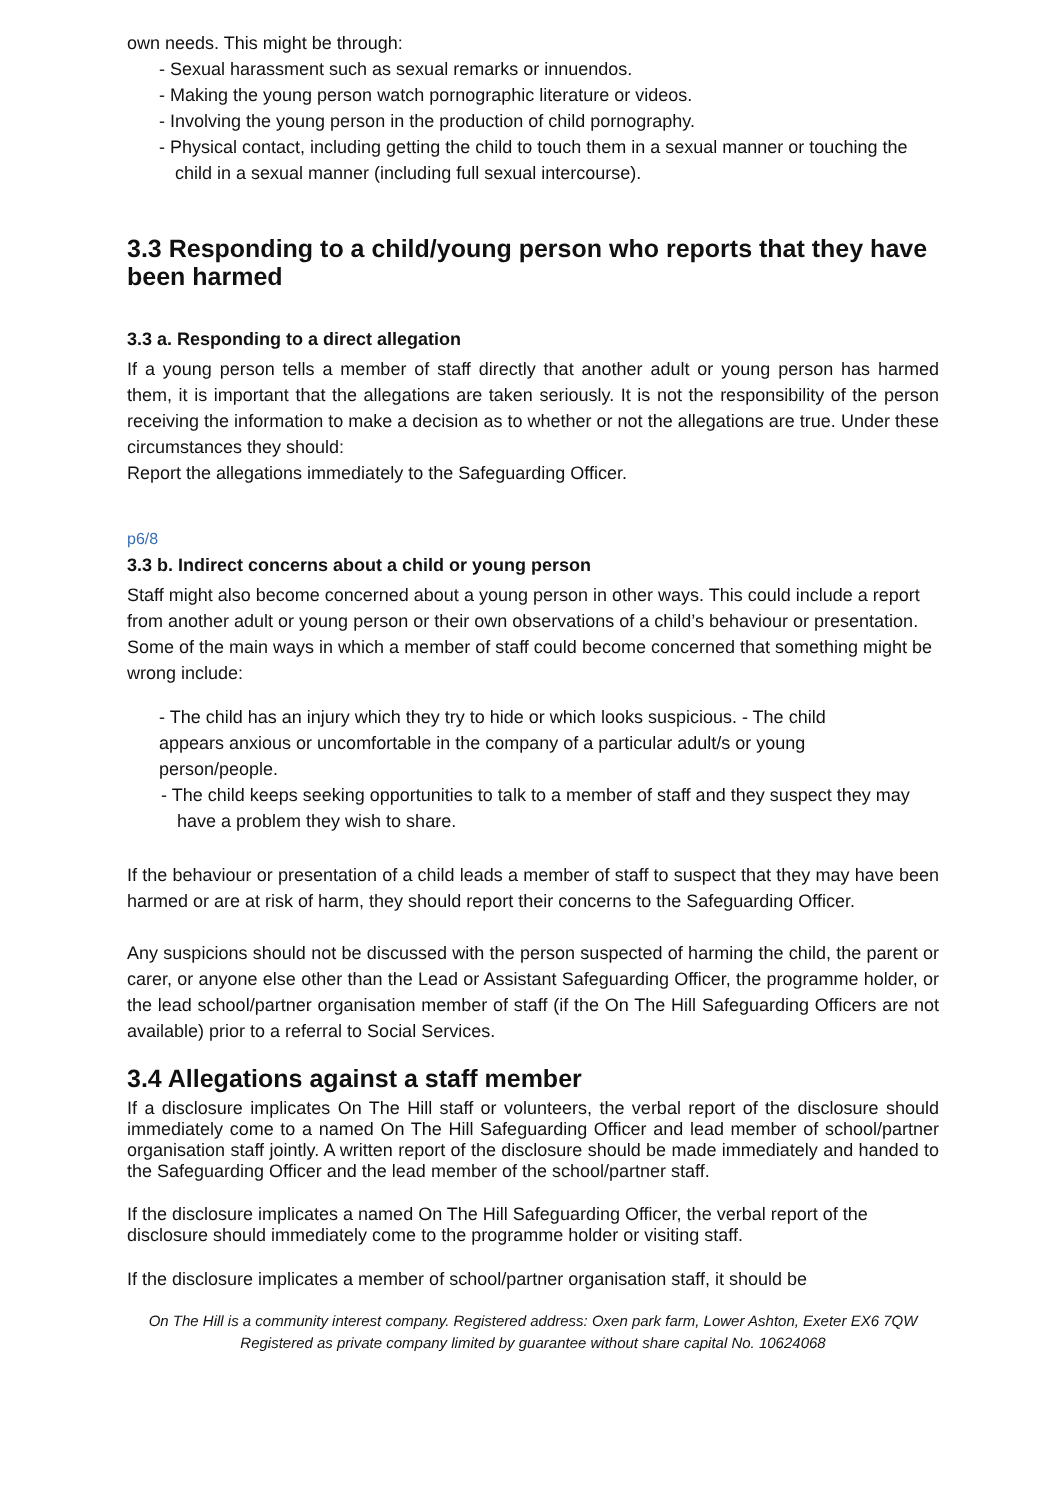own needs. This might be through:
- Sexual harassment such as sexual remarks or innuendos.
- Making the young person watch pornographic literature or videos.
- Involving the young person in the production of child pornography.
- Physical contact, including getting the child to touch them in a sexual manner or touching the child in a sexual manner (including full sexual intercourse).
3.3 Responding to a child/young person who reports that they have been harmed
3.3 a. Responding to a direct allegation
If a young person tells a member of staff directly that another adult or young person has harmed them, it is important that the allegations are taken seriously. It is not the responsibility of the person receiving the information to make a decision as to whether or not the allegations are true. Under these circumstances they should:
Report the allegations immediately to the Safeguarding Officer.
p6/8
3.3 b. Indirect concerns about a child or young person
Staff might also become concerned about a young person in other ways. This could include a report from another adult or young person or their own observations of a child’s behaviour or presentation. Some of the main ways in which a member of staff could become concerned that something might be wrong include:
- The child has an injury which they try to hide or which looks suspicious. - The child appears anxious or uncomfortable in the company of a particular adult/s or young person/people.
- The child keeps seeking opportunities to talk to a member of staff and they suspect they may have a problem they wish to share.
If the behaviour or presentation of a child leads a member of staff to suspect that they may have been harmed or are at risk of harm, they should report their concerns to the Safeguarding Officer.
Any suspicions should not be discussed with the person suspected of harming the child, the parent or carer, or anyone else other than the Lead or Assistant Safeguarding Officer, the programme holder, or the lead school/partner organisation member of staff (if the On The Hill Safeguarding Officers are not available) prior to a referral to Social Services.
3.4 Allegations against a staff member
If a disclosure implicates On The Hill staff or volunteers, the verbal report of the disclosure should immediately come to a named On The Hill Safeguarding Officer and lead member of school/partner organisation staff jointly. A written report of the disclosure should be made immediately and handed to the Safeguarding Officer and the lead member of the school/partner staff.
If the disclosure implicates a named On The Hill Safeguarding Officer, the verbal report of the disclosure should immediately come to the programme holder or visiting staff.
If the disclosure implicates a member of school/partner organisation staff, it should be
On The Hill is a community interest company. Registered address: Oxen park farm, Lower Ashton, Exeter EX6 7QW Registered as private company limited by guarantee without share capital No. 10624068